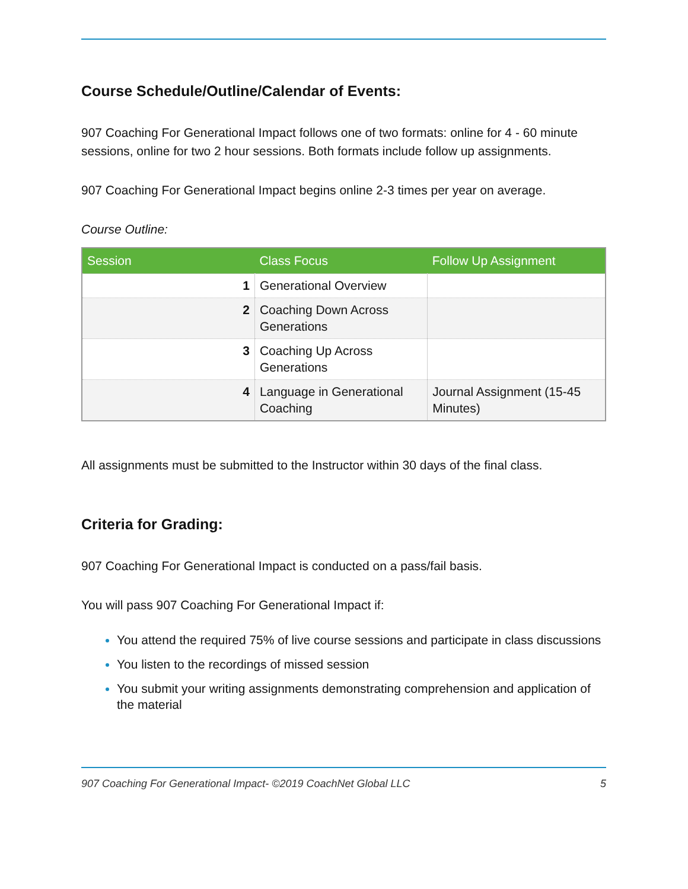Course Schedule/Outline/Calendar of Events:
907 Coaching For Generational Impact follows one of two formats: online for 4 - 60 minute sessions, online for two 2 hour sessions. Both formats include follow up assignments.
907 Coaching For Generational Impact begins online 2-3 times per year on average.
Course Outline:
| Session | Class Focus | Follow Up Assignment |
| --- | --- | --- |
| 1 | Generational Overview | |
| 2 | Coaching Down Across Generations | |
| 3 | Coaching Up Across Generations | |
| 4 | Language in Generational Coaching | Journal Assignment (15-45 Minutes) |
All assignments must be submitted to the Instructor within 30 days of the final class.
Criteria for Grading:
907 Coaching For Generational Impact is conducted on a pass/fail basis.
You will pass 907 Coaching For Generational Impact if:
You attend the required 75% of live course sessions and participate in class discussions
You listen to the recordings of missed session
You submit your writing assignments demonstrating comprehension and application of the material
907 Coaching For Generational Impact- ©2019 CoachNet Global LLC 5